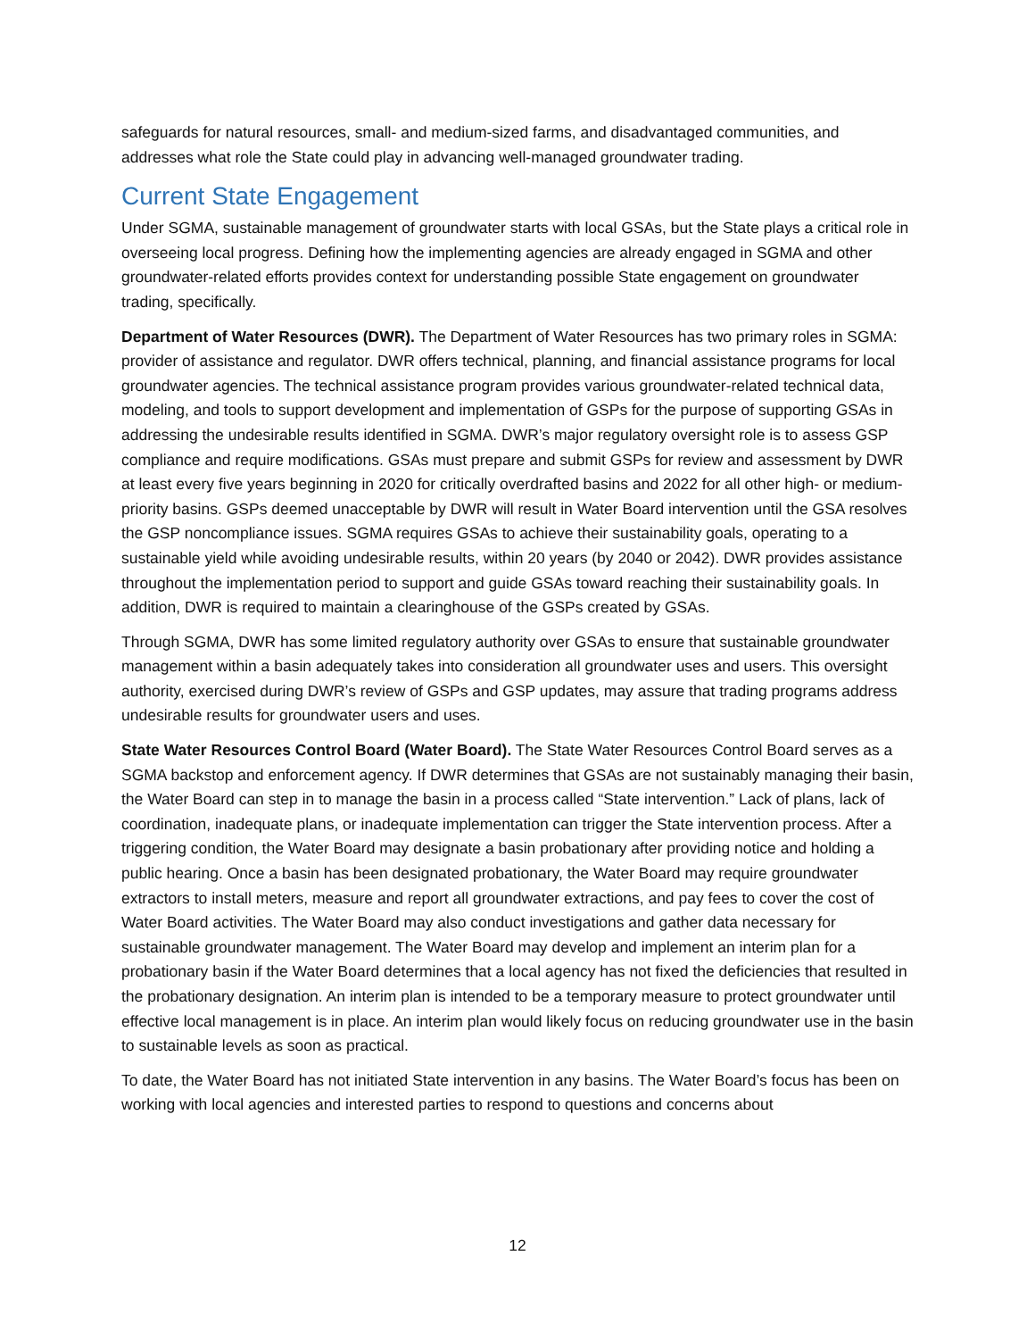safeguards for natural resources, small- and medium-sized farms, and disadvantaged communities, and addresses what role the State could play in advancing well-managed groundwater trading.
Current State Engagement
Under SGMA, sustainable management of groundwater starts with local GSAs, but the State plays a critical role in overseeing local progress. Defining how the implementing agencies are already engaged in SGMA and other groundwater-related efforts provides context for understanding possible State engagement on groundwater trading, specifically.
Department of Water Resources (DWR). The Department of Water Resources has two primary roles in SGMA: provider of assistance and regulator. DWR offers technical, planning, and financial assistance programs for local groundwater agencies. The technical assistance program provides various groundwater-related technical data, modeling, and tools to support development and implementation of GSPs for the purpose of supporting GSAs in addressing the undesirable results identified in SGMA. DWR’s major regulatory oversight role is to assess GSP compliance and require modifications. GSAs must prepare and submit GSPs for review and assessment by DWR at least every five years beginning in 2020 for critically overdrafted basins and 2022 for all other high- or medium-priority basins. GSPs deemed unacceptable by DWR will result in Water Board intervention until the GSA resolves the GSP noncompliance issues. SGMA requires GSAs to achieve their sustainability goals, operating to a sustainable yield while avoiding undesirable results, within 20 years (by 2040 or 2042). DWR provides assistance throughout the implementation period to support and guide GSAs toward reaching their sustainability goals. In addition, DWR is required to maintain a clearinghouse of the GSPs created by GSAs.
Through SGMA, DWR has some limited regulatory authority over GSAs to ensure that sustainable groundwater management within a basin adequately takes into consideration all groundwater uses and users. This oversight authority, exercised during DWR’s review of GSPs and GSP updates, may assure that trading programs address undesirable results for groundwater users and uses.
State Water Resources Control Board (Water Board). The State Water Resources Control Board serves as a SGMA backstop and enforcement agency. If DWR determines that GSAs are not sustainably managing their basin, the Water Board can step in to manage the basin in a process called “State intervention.” Lack of plans, lack of coordination, inadequate plans, or inadequate implementation can trigger the State intervention process. After a triggering condition, the Water Board may designate a basin probationary after providing notice and holding a public hearing. Once a basin has been designated probationary, the Water Board may require groundwater extractors to install meters, measure and report all groundwater extractions, and pay fees to cover the cost of Water Board activities. The Water Board may also conduct investigations and gather data necessary for sustainable groundwater management. The Water Board may develop and implement an interim plan for a probationary basin if the Water Board determines that a local agency has not fixed the deficiencies that resulted in the probationary designation. An interim plan is intended to be a temporary measure to protect groundwater until effective local management is in place. An interim plan would likely focus on reducing groundwater use in the basin to sustainable levels as soon as practical.
To date, the Water Board has not initiated State intervention in any basins. The Water Board’s focus has been on working with local agencies and interested parties to respond to questions and concerns about
12